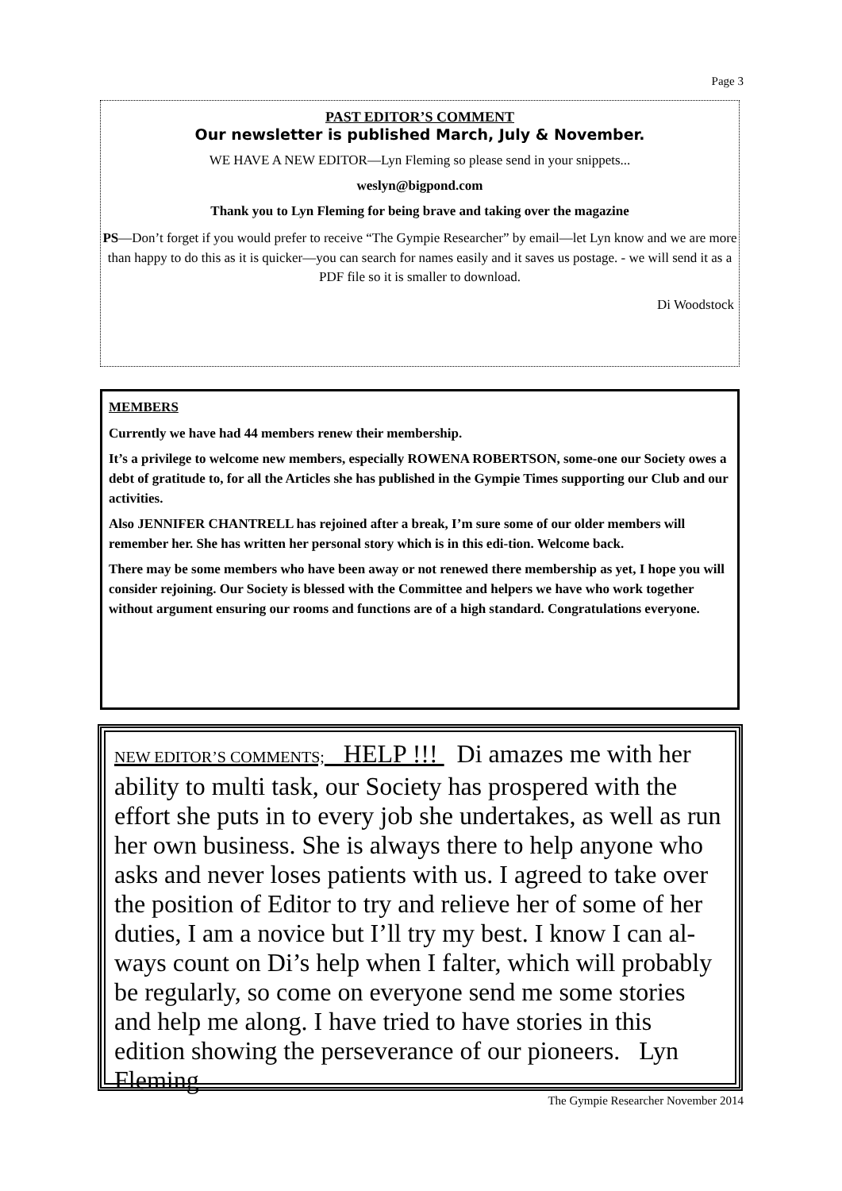Page 3
PAST EDITOR’S COMMENT
Our newsletter is published March, July & November.
WE HAVE A NEW EDITOR—Lyn Fleming so please send in your snippets...
weslyn@bigpond.com
Thank you to Lyn Fleming for being brave and taking over the magazine
PS—Don’t forget if you would prefer to receive “The Gympie Researcher” by email—let Lyn know and we are more than happy to do this as it is quicker—you can search for names easily and it saves us postage. - we will send it as a PDF file so it is smaller to download.
Di Woodstock
MEMBERS
Currently we have had 44 members renew their membership.
It’s a privilege to welcome new members, especially ROWENA ROBERTSON, some-one our Society owes a debt of gratitude to, for all the Articles she has published in the Gympie Times supporting our Club and our activities.
Also JENNIFER CHANTRELL has rejoined after a break, I’m sure some of our older members will remember her. She has written her personal story which is in this edi-tion. Welcome back.
There may be some members who have been away or not renewed there membership as yet, I hope you will consider rejoining. Our Society is blessed with the Committee and helpers we have who work together without argument ensuring our rooms and functions are of a high standard. Congratulations everyone.
NEW EDITOR’S COMMENTS; HELP !!! Di amazes me with her ability to multi task, our Society has prospered with the effort she puts in to every job she undertakes, as well as run her own business. She is always there to help anyone who asks and never loses patients with us. I agreed to take over the position of Editor to try and relieve her of some of her duties, I am a novice but I’ll try my best. I know I can al-ways count on Di’s help when I falter, which will probably be regularly, so come on everyone send me some stories and help me along. I have tried to have stories in this edition showing the perseverance of our pioneers. Lyn Fleming
The Gympie Researcher November 2014